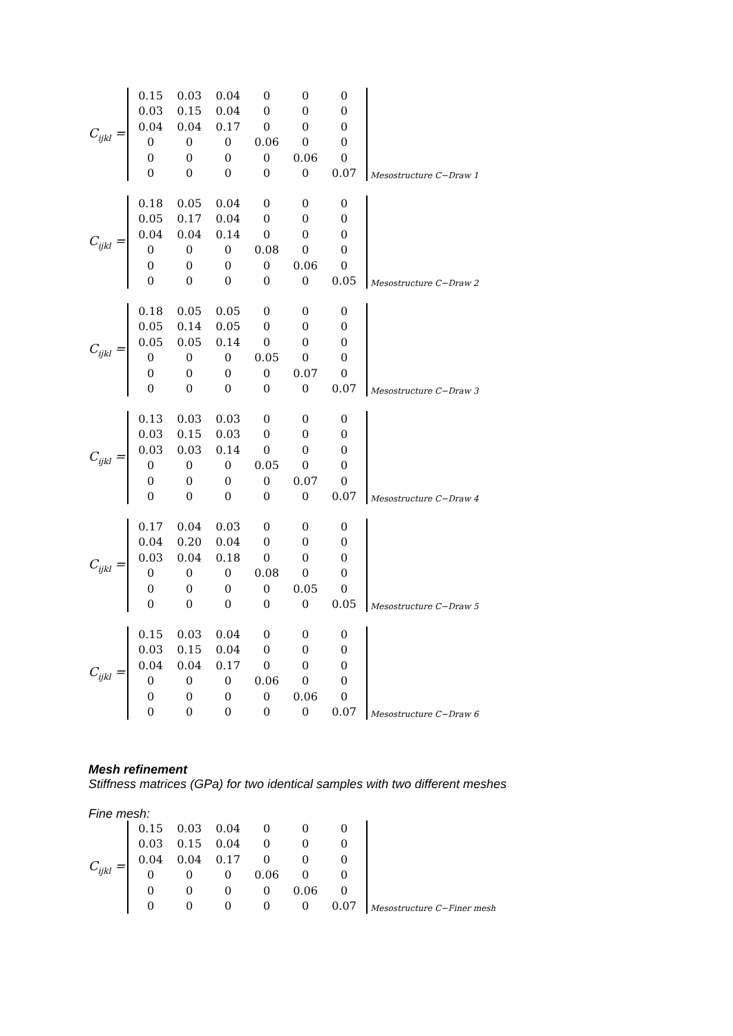C<sub>ijkl</sub> =
| 0.15 | 0.03 | 0.04 | 0 | 0 | 0 |
| 0.03 | 0.15 | 0.04 | 0 | 0 | 0 |
| 0.04 | 0.04 | 0.17 | 0 | 0 | 0 |
| 0 | 0 | 0 | 0.06 | 0 | 0 |
| 0 | 0 | 0 | 0 | 0.06 | 0 |
| 0 | 0 | 0 | 0 | 0 | 0.07 |
Mesostructure C−Draw 1
C<sub>ijkl</sub> =
| 0.18 | 0.05 | 0.04 | 0 | 0 | 0 |
| 0.05 | 0.17 | 0.04 | 0 | 0 | 0 |
| 0.04 | 0.04 | 0.14 | 0 | 0 | 0 |
| 0 | 0 | 0 | 0.08 | 0 | 0 |
| 0 | 0 | 0 | 0 | 0.06 | 0 |
| 0 | 0 | 0 | 0 | 0 | 0.05 |
Mesostructure C−Draw 2
C<sub>ijkl</sub> =
| 0.18 | 0.05 | 0.05 | 0 | 0 | 0 |
| 0.05 | 0.14 | 0.05 | 0 | 0 | 0 |
| 0.05 | 0.05 | 0.14 | 0 | 0 | 0 |
| 0 | 0 | 0 | 0.05 | 0 | 0 |
| 0 | 0 | 0 | 0 | 0.07 | 0 |
| 0 | 0 | 0 | 0 | 0 | 0.07 |
Mesostructure C−Draw 3
C<sub>ijkl</sub> =
| 0.13 | 0.03 | 0.03 | 0 | 0 | 0 |
| 0.03 | 0.15 | 0.03 | 0 | 0 | 0 |
| 0.03 | 0.03 | 0.14 | 0 | 0 | 0 |
| 0 | 0 | 0 | 0.05 | 0 | 0 |
| 0 | 0 | 0 | 0 | 0.07 | 0 |
| 0 | 0 | 0 | 0 | 0 | 0.07 |
Mesostructure C−Draw 4
C<sub>ijkl</sub> =
| 0.17 | 0.04 | 0.03 | 0 | 0 | 0 |
| 0.04 | 0.20 | 0.04 | 0 | 0 | 0 |
| 0.03 | 0.04 | 0.18 | 0 | 0 | 0 |
| 0 | 0 | 0 | 0.08 | 0 | 0 |
| 0 | 0 | 0 | 0 | 0.05 | 0 |
| 0 | 0 | 0 | 0 | 0 | 0.05 |
Mesostructure C−Draw 5
C<sub>ijkl</sub> =
| 0.15 | 0.03 | 0.04 | 0 | 0 | 0 |
| 0.03 | 0.15 | 0.04 | 0 | 0 | 0 |
| 0.04 | 0.04 | 0.17 | 0 | 0 | 0 |
| 0 | 0 | 0 | 0.06 | 0 | 0 |
| 0 | 0 | 0 | 0 | 0.06 | 0 |
| 0 | 0 | 0 | 0 | 0 | 0.07 |
Mesostructure C−Draw 6
Mesh refinement
Stiffness matrices (GPa) for two identical samples with two different meshes
Fine mesh:
C<sub>ijkl</sub> =
| 0.15 | 0.03 | 0.04 | 0 | 0 | 0 |
| 0.03 | 0.15 | 0.04 | 0 | 0 | 0 |
| 0.04 | 0.04 | 0.17 | 0 | 0 | 0 |
| 0 | 0 | 0 | 0.06 | 0 | 0 |
| 0 | 0 | 0 | 0 | 0.06 | 0 |
| 0 | 0 | 0 | 0 | 0 | 0.07 |
Mesostructure C−Finer mesh